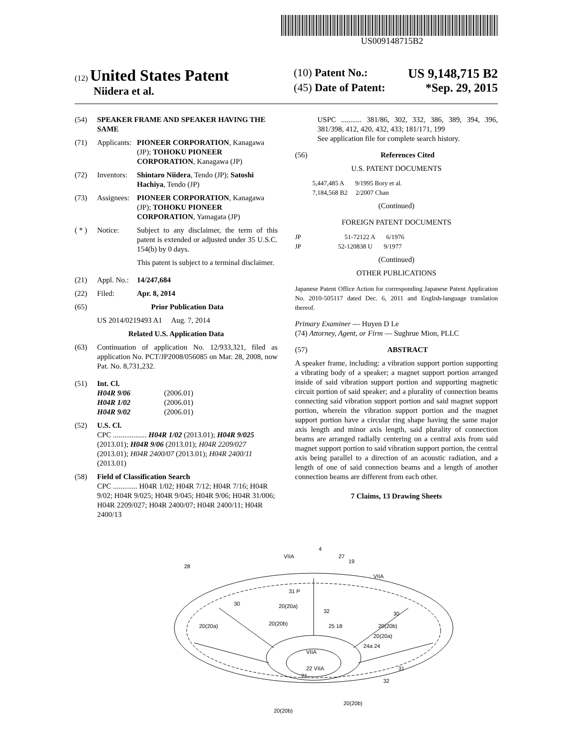US009148715B2
(12) United States Patent
Niidera et al.
(10) Patent No.: US 9,148,715 B2
(45) Date of Patent: *Sep. 29, 2015
(54) SPEAKER FRAME AND SPEAKER HAVING THE SAME
(71) Applicants:
PIONEER CORPORATION, Kanagawa (JP); TOHOKU PIONEER CORPORATION, Kanagawa (JP)
(72) Inventors:
Shintaro Niidera, Tendo (JP); Satoshi Hachiya, Tendo (JP)
(73) Assignees:
PIONEER CORPORATION, Kanagawa (JP); TOHOKU PIONEER CORPORATION, Yamagata (JP)
( * ) Notice: Subject to any disclaimer, the term of this patent is extended or adjusted under 35 U.S.C. 154(b) by 0 days.
This patent is subject to a terminal disclaimer.
(21) Appl. No.:
14/247,684
(22) Filed: Apr. 8, 2014
(65) Prior Publication Data
US 2014/0219493 A1 Aug. 7, 2014
Related U.S. Application Data
(63) Continuation of application No. 12/933,321, filed as application No. PCT/JP2008/056085 on Mar. 28, 2008, now Pat. No. 8,731,232.
(51) Int. Cl.
H04R 9/06 (2006.01)
H04R 1/02 (2006.01)
H04R 9/02 (2006.01)
(52) U.S. Cl.
CPC .................. H04R 1/02 (2013.01); H04R 9/025 (2013.01); H04R 9/06 (2013.01); H04R 2209/027 (2013.01); H04R 2400/07 (2013.01); H04R 2400/11 (2013.01)
(58) Field of Classification Search
CPC ............. H04R 1/02; H04R 7/12; H04R 7/16; H04R 9/02; H04R 9/025; H04R 9/045; H04R 9/06; H04R 31/006; H04R 2209/027; H04R 2400/07; H04R 2400/11; H04R 2400/13
USPC ........... 381/86, 302, 332, 386, 389, 394, 396, 381/398, 412, 420, 432, 433; 181/171, 199
See application file for complete search history.
(56) References Cited
U.S. PATENT DOCUMENTS
5,447,485 A 9/1995 Bory et al.
7,184,568 B2 2/2007 Chan
(Continued)
FOREIGN PATENT DOCUMENTS
JP 51-72122 A 6/1976
JP 52-120838 U 9/1977
(Continued)
OTHER PUBLICATIONS
Japanese Patent Office Action for corresponding Japanese Patent Application No. 2010-505117 dated Dec. 6, 2011 and English-language translation thereof.
Primary Examiner — Huyen D Le
(74) Attorney, Agent, or Firm — Sughrue Mion, PLLC
(57) ABSTRACT
A speaker frame, including: a vibration support portion supporting a vibrating body of a speaker; a magnet support portion arranged inside of said vibration support portion and supporting magnetic circuit portion of said speaker; and a plurality of connection beams connecting said vibration support portion and said magnet support portion, wherein the vibration support portion and the magnet support portion have a circular ring shape having the same major axis length and minor axis length, said plurality of connection beams are arranged radially centering on a central axis from said magnet support portion to said vibration support portion, the central axis being parallel to a direction of an acoustic radiation, and a length of one of said connection beams and a length of another connection beams are different from each other.
7 Claims, 13 Drawing Sheets
28
VIIA
4
27
19
VIIA
31 P
30
30
20(20a)
32
20(20a)
20(20b)
20(20b)
20(20a)
25 18
24a 24
VIIA
22 VIIA
21
31
32
20(20b)
20(20b)